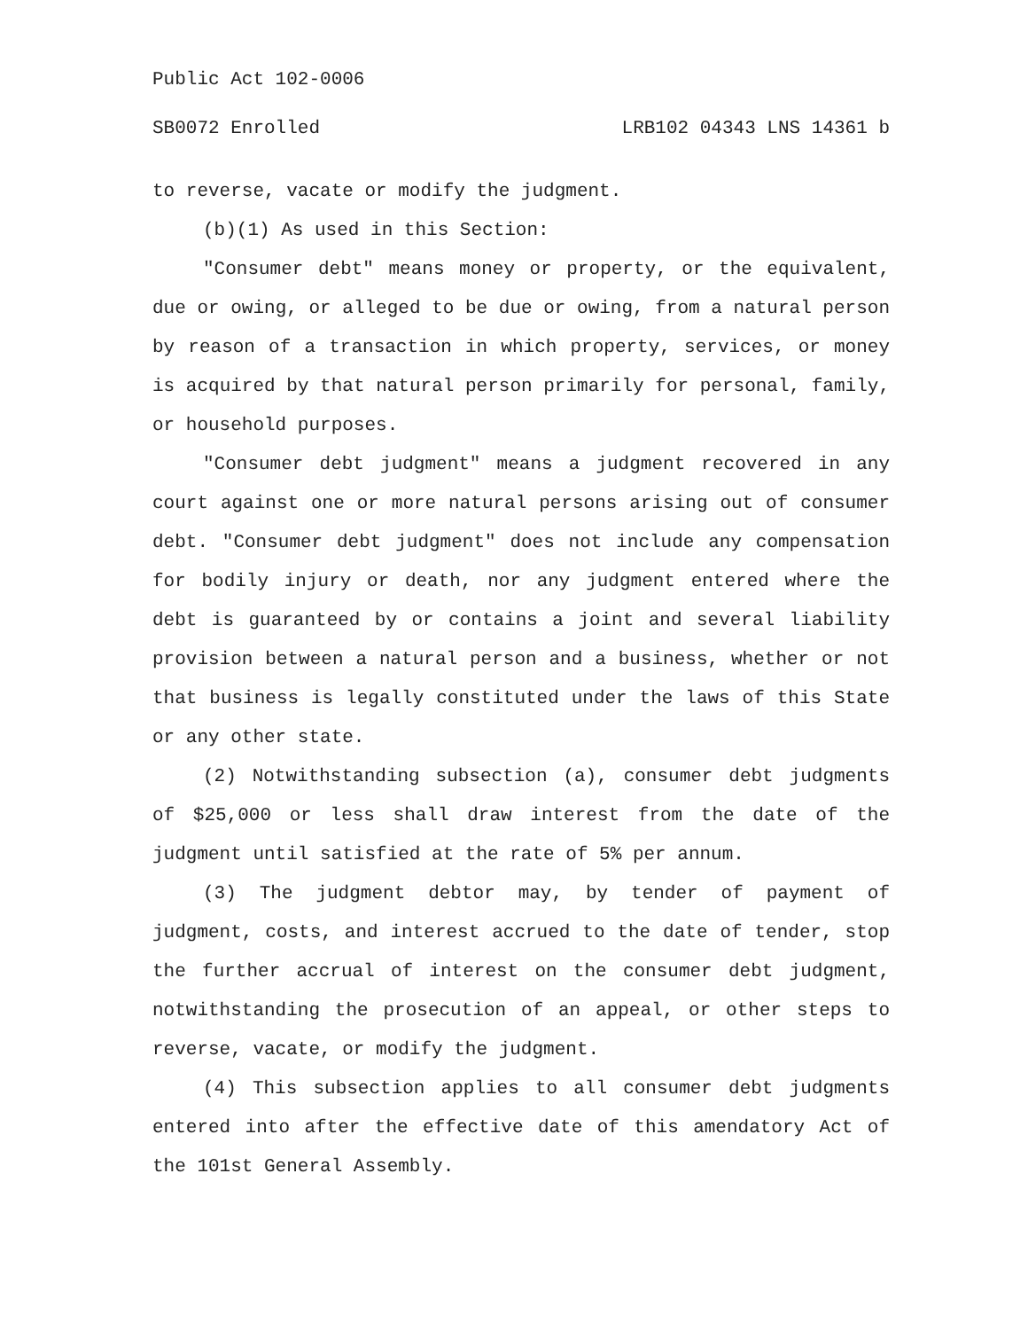Public Act 102-0006
SB0072 Enrolled LRB102 04343 LNS 14361 b
to reverse, vacate or modify the judgment.
(b)(1) As used in this Section:
"Consumer debt" means money or property, or the equivalent, due or owing, or alleged to be due or owing, from a natural person by reason of a transaction in which property, services, or money is acquired by that natural person primarily for personal, family, or household purposes.
"Consumer debt judgment" means a judgment recovered in any court against one or more natural persons arising out of consumer debt. "Consumer debt judgment" does not include any compensation for bodily injury or death, nor any judgment entered where the debt is guaranteed by or contains a joint and several liability provision between a natural person and a business, whether or not that business is legally constituted under the laws of this State or any other state.
(2) Notwithstanding subsection (a), consumer debt judgments of $25,000 or less shall draw interest from the date of the judgment until satisfied at the rate of 5% per annum.
(3) The judgment debtor may, by tender of payment of judgment, costs, and interest accrued to the date of tender, stop the further accrual of interest on the consumer debt judgment, notwithstanding the prosecution of an appeal, or other steps to reverse, vacate, or modify the judgment.
(4) This subsection applies to all consumer debt judgments entered into after the effective date of this amendatory Act of the 101st General Assembly.